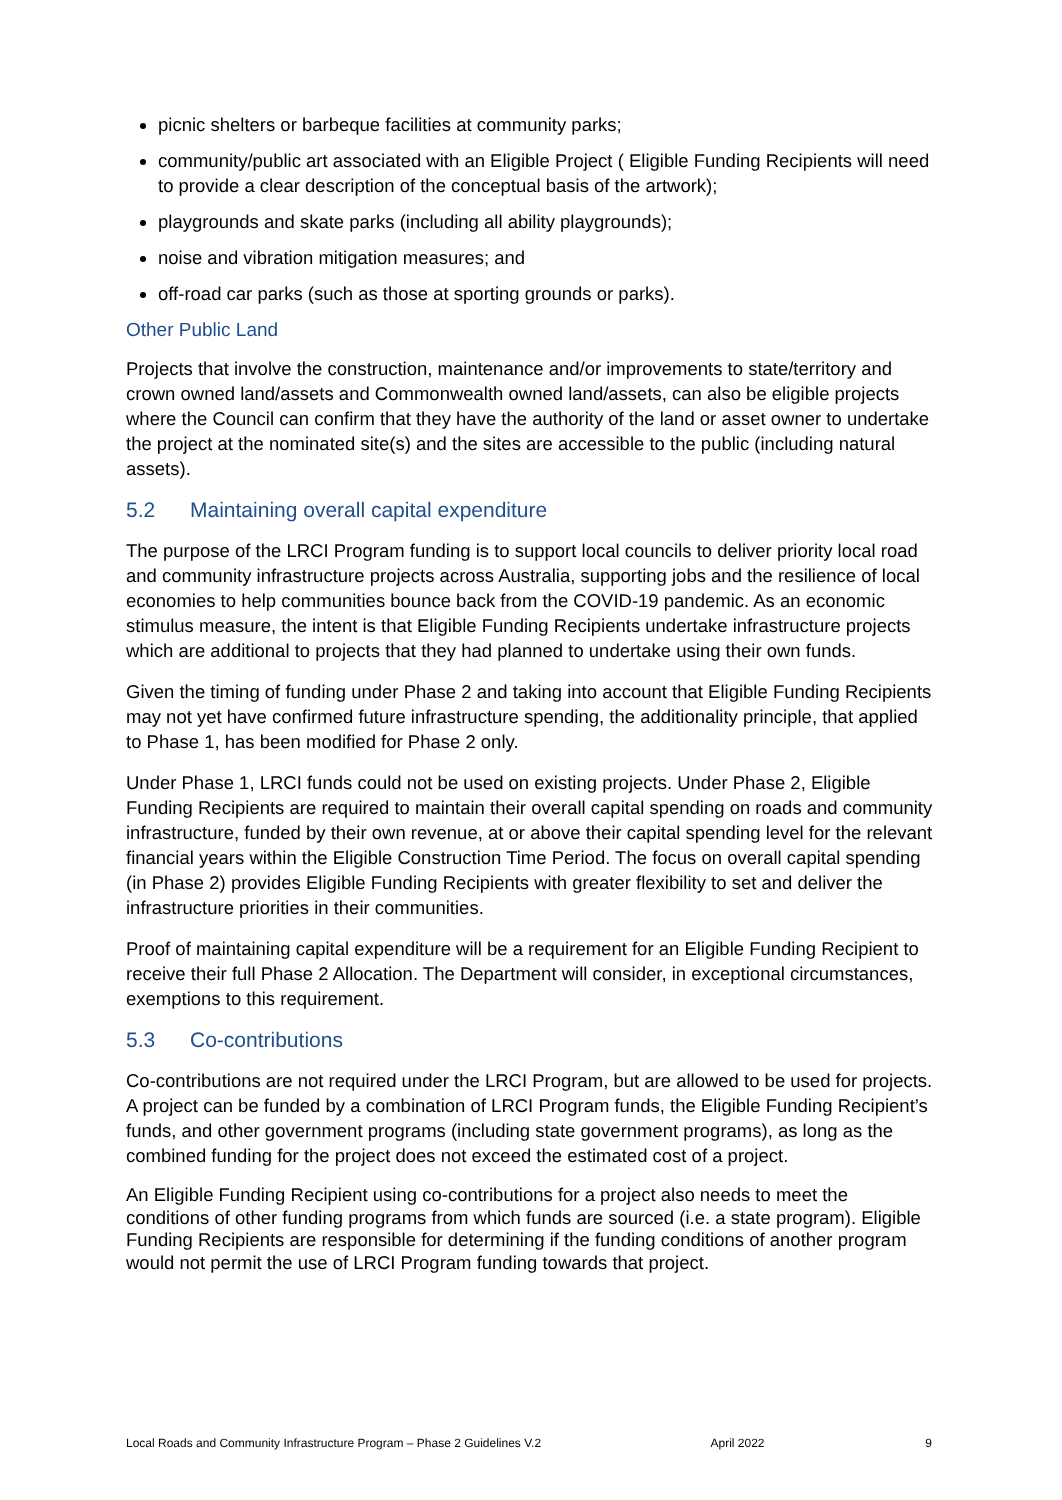picnic shelters or barbeque facilities at community parks;
community/public art associated with an Eligible Project ( Eligible Funding Recipients will need to provide a clear description of the conceptual basis of the artwork);
playgrounds and skate parks (including all ability playgrounds);
noise and vibration mitigation measures; and
off-road car parks (such as those at sporting grounds or parks).
Other Public Land
Projects that involve the construction, maintenance and/or improvements to state/territory and crown owned land/assets and Commonwealth owned land/assets, can also be eligible projects where the Council can confirm that they have the authority of the land or asset owner to undertake the project at the nominated site(s) and the sites are accessible to the public (including natural assets).
5.2 Maintaining overall capital expenditure
The purpose of the LRCI Program funding is to support local councils to deliver priority local road and community infrastructure projects across Australia, supporting jobs and the resilience of local economies to help communities bounce back from the COVID-19 pandemic. As an economic stimulus measure, the intent is that Eligible Funding Recipients undertake infrastructure projects which are additional to projects that they had planned to undertake using their own funds.
Given the timing of funding under Phase 2 and taking into account that Eligible Funding Recipients may not yet have confirmed future infrastructure spending, the additionality principle, that applied to Phase 1, has been modified for Phase 2 only.
Under Phase 1, LRCI funds could not be used on existing projects. Under Phase 2, Eligible Funding Recipients are required to maintain their overall capital spending on roads and community infrastructure, funded by their own revenue, at or above their capital spending level for the relevant financial years within the Eligible Construction Time Period. The focus on overall capital spending (in Phase 2) provides Eligible Funding Recipients with greater flexibility to set and deliver the infrastructure priorities in their communities.
Proof of maintaining capital expenditure will be a requirement for an Eligible Funding Recipient to receive their full Phase 2 Allocation. The Department will consider, in exceptional circumstances, exemptions to this requirement.
5.3 Co-contributions
Co-contributions are not required under the LRCI Program, but are allowed to be used for projects. A project can be funded by a combination of LRCI Program funds, the Eligible Funding Recipient’s funds, and other government programs (including state government programs), as long as the combined funding for the project does not exceed the estimated cost of a project.
An Eligible Funding Recipient using co-contributions for a project also needs to meet the conditions of other funding programs from which funds are sourced (i.e. a state program). Eligible Funding Recipients are responsible for determining if the funding conditions of another program would not permit the use of LRCI Program funding towards that project.
Local Roads and Community Infrastructure Program – Phase 2 Guidelines V.2 April 2022 9